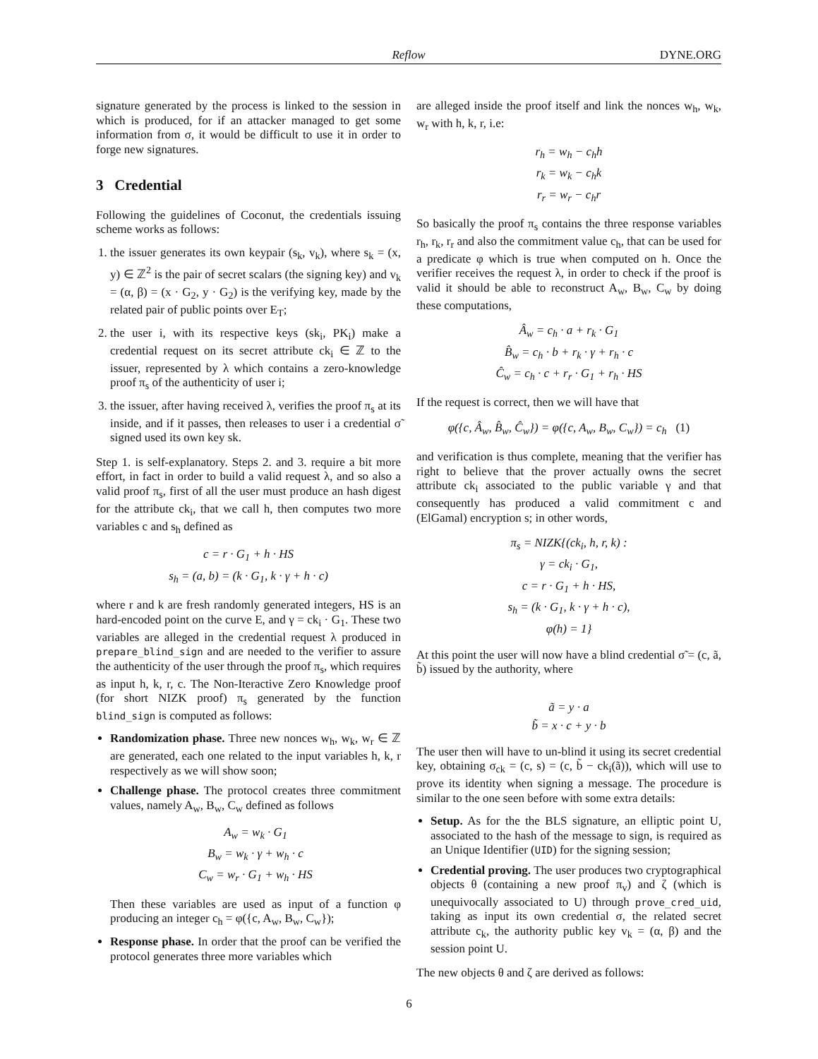Reflow DYNE.ORG
signature generated by the process is linked to the session in which is produced, for if an attacker managed to get some information from σ, it would be difficult to use it in order to forge new signatures.
3 Credential
Following the guidelines of Coconut, the credentials issuing scheme works as follows:
1. the issuer generates its own keypair (s<sub>k</sub>, v<sub>k</sub>), where s<sub>k</sub> = (x, y) ∈ ℤ<sup>2</sup> is the pair of secret scalars (the signing key) and v<sub>k</sub> = (α, β) = (x · G<sub>2</sub>, y · G<sub>2</sub>) is the verifying key, made by the related pair of public points over E<sub>T</sub>;
2. the user i, with its respective keys (sk<sub>i</sub>, PK<sub>i</sub>) make a credential request on its secret attribute ck<sub>i</sub> ∈ ℤ to the issuer, represented by λ which contains a zero-knowledge proof π<sub>s</sub> of the authenticity of user i;
3. the issuer, after having received λ, verifies the proof π<sub>s</sub> at its inside, and if it passes, then releases to user i a credential σ̃ signed used its own key sk.
Step 1. is self-explanatory. Steps 2. and 3. require a bit more effort, in fact in order to build a valid request λ, and so also a valid proof π<sub>s</sub>, first of all the user must produce an hash digest for the attribute ck<sub>i</sub>, that we call h, then computes two more variables c and s<sub>h</sub> defined as
c = r · G<sub>1</sub> + h · HS
s<sub>h</sub> = (a, b) = (k · G<sub>1</sub>, k · γ + h · c)
where r and k are fresh randomly generated integers, HS is an hard-encoded point on the curve E, and γ = ck<sub>i</sub> · G<sub>1</sub>. These two variables are alleged in the credential request λ produced in prepare_blind_sign and are needed to the verifier to assure the authenticity of the user through the proof π<sub>s</sub>, which requires as input h, k, r, c. The Non-Iteractive Zero Knowledge proof (for short NIZK proof) π<sub>s</sub> generated by the function blind_sign is computed as follows:
Randomization phase. Three new nonces w<sub>h</sub>, w<sub>k</sub>, w<sub>r</sub> ∈ ℤ are generated, each one related to the input variables h, k, r respectively as we will show soon;
Challenge phase. The protocol creates three commitment values, namely A<sub>w</sub>, B<sub>w</sub>, C<sub>w</sub> defined as follows
A<sub>w</sub> = w<sub>k</sub> · G<sub>1</sub>
B<sub>w</sub> = w<sub>k</sub> · γ + w<sub>h</sub> · c
C<sub>w</sub> = w<sub>r</sub> · G<sub>1</sub> + w<sub>h</sub> · HS
Then these variables are used as input of a function φ producing an integer c<sub>h</sub> = φ({c, A<sub>w</sub>, B<sub>w</sub>, C<sub>w</sub>});
Response phase. In order that the proof can be verified the protocol generates three more variables which
are alleged inside the proof itself and link the nonces w<sub>h</sub>, w<sub>k</sub>, w<sub>r</sub> with h, k, r, i.e:
r<sub>h</sub> = w<sub>h</sub> − c<sub>h</sub>h
r<sub>k</sub> = w<sub>k</sub> − c<sub>h</sub>k
r<sub>r</sub> = w<sub>r</sub> − c<sub>h</sub>r
So basically the proof π<sub>s</sub> contains the three response variables r<sub>h</sub>, r<sub>k</sub>, r<sub>r</sub> and also the commitment value c<sub>h</sub>, that can be used for a predicate φ which is true when computed on h. Once the verifier receives the request λ, in order to check if the proof is valid it should be able to reconstruct A<sub>w</sub>, B<sub>w</sub>, C<sub>w</sub> by doing these computations,
Â<sub>w</sub> = c<sub>h</sub> · a + r<sub>k</sub> · G<sub>1</sub>
B̂<sub>w</sub> = c<sub>h</sub> · b + r<sub>k</sub> · γ + r<sub>h</sub> · c
Ĉ<sub>w</sub> = c<sub>h</sub> · c + r<sub>r</sub> · G<sub>1</sub> + r<sub>h</sub> · HS
If the request is correct, then we will have that
φ({c, Â<sub>w</sub>, B̂<sub>w</sub>, Ĉ<sub>w</sub>}) = φ({c, A<sub>w</sub>, B<sub>w</sub>, C<sub>w</sub>}) = c<sub>h</sub> (1)
and verification is thus complete, meaning that the verifier has right to believe that the prover actually owns the secret attribute ck<sub>i</sub> associated to the public variable γ and that consequently has produced a valid commitment c and (ElGamal) encryption s; in other words,
π<sub>s</sub> = NIZK{(ck<sub>i</sub>, h, r, k) :
γ = ck<sub>i</sub> · G<sub>1</sub>,
c = r · G<sub>1</sub> + h · HS,
s<sub>h</sub> = (k · G<sub>1</sub>, k · γ + h · c),
φ(h) = 1}
At this point the user will now have a blind credential σ̃ = (c, ã, b̃) issued by the authority, where
ã = y · a
b̃ = x · c + y · b
The user then will have to un-blind it using its secret credential key, obtaining σ<sub>ck</sub> = (c, s) = (c, b̃ − ck<sub>i</sub>(ã)), which will use to prove its identity when signing a message. The procedure is similar to the one seen before with some extra details:
Setup. As for the the BLS signature, an elliptic point U, associated to the hash of the message to sign, is required as an Unique Identifier (UID) for the signing session;
Credential proving. The user produces two cryptographical objects θ (containing a new proof π<sub>v</sub>) and ζ (which is unequivocally associated to U) through prove_cred_uid, taking as input its own credential σ, the related secret attribute c<sub>k</sub>, the authority public key v<sub>k</sub> = (α, β) and the session point U.
The new objects θ and ζ are derived as follows:
6